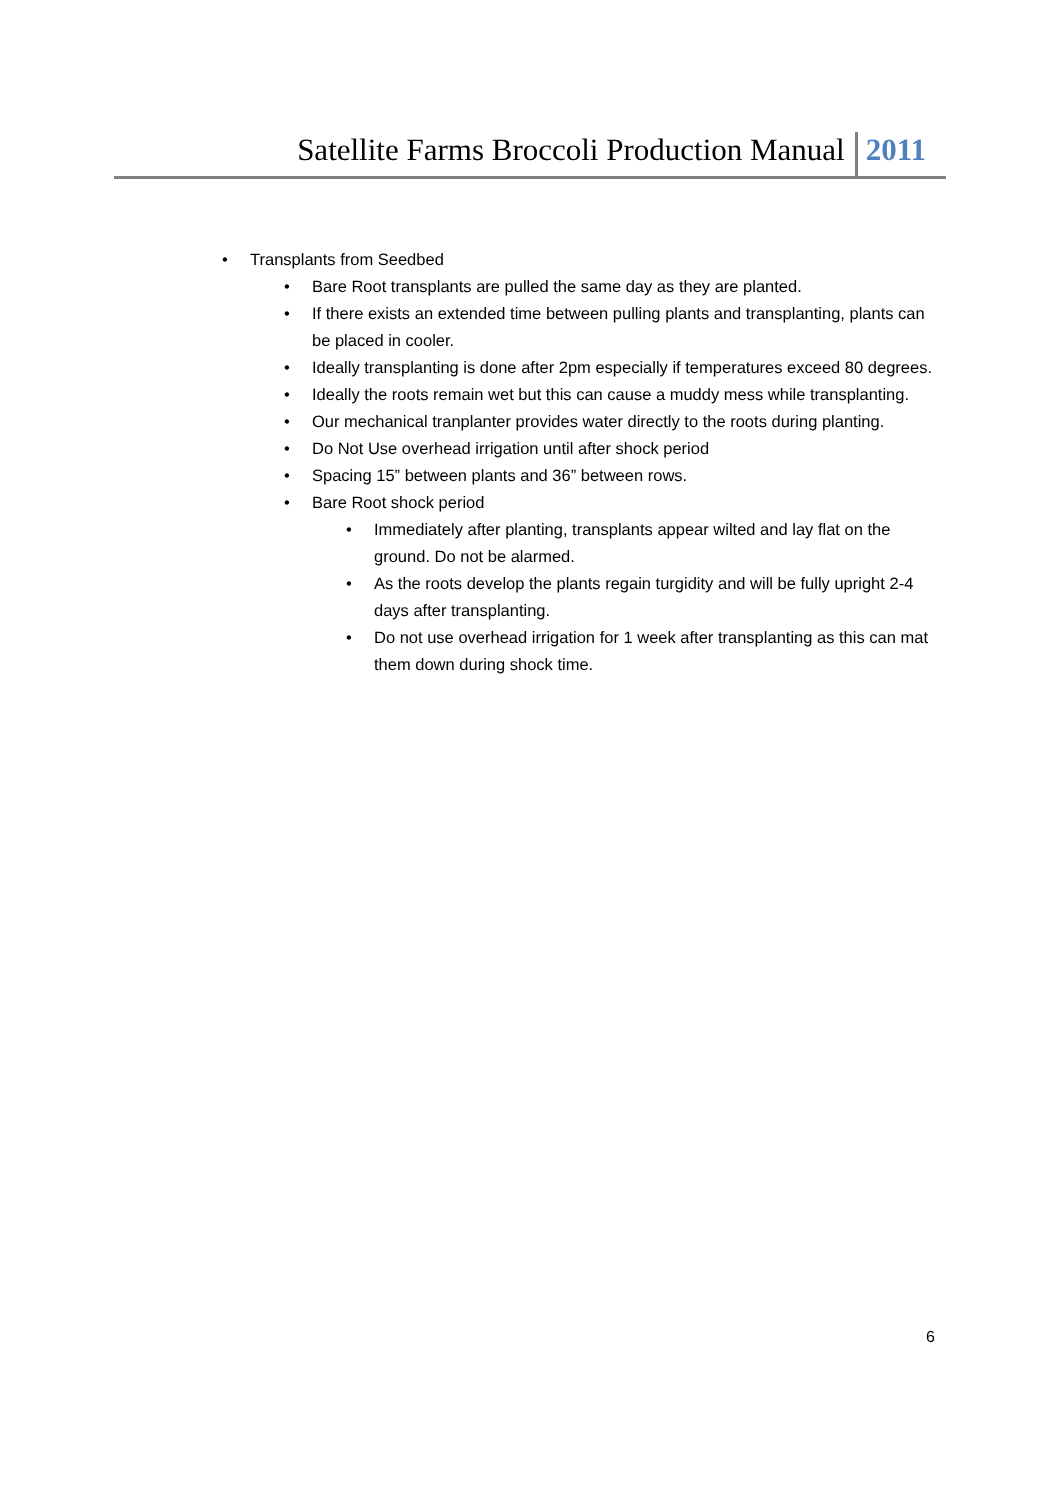Satellite Farms Broccoli Production Manual 2011
Transplants from Seedbed
Bare Root transplants are pulled the same day as they are planted.
If there exists an extended time between pulling plants and transplanting, plants can be placed in cooler.
Ideally transplanting is done after 2pm especially if temperatures exceed 80 degrees.
Ideally the roots remain wet but this can cause a muddy mess while transplanting.
Our mechanical tranplanter provides water directly to the roots during planting.
Do Not Use overhead irrigation until after shock period
Spacing 15” between plants and 36” between rows.
Bare Root shock period
Immediately after planting, transplants appear wilted and lay flat on the ground. Do not be alarmed.
As the roots develop the plants regain turgidity and will be fully upright 2-4 days after transplanting.
Do not use overhead irrigation for 1 week after transplanting as this can mat them down during shock time.
6